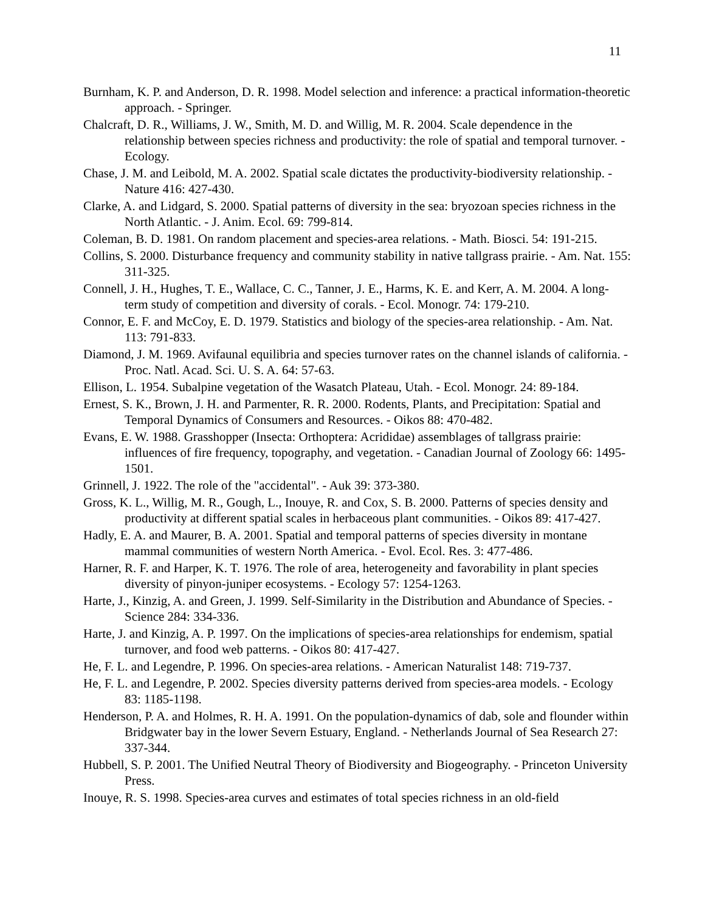11
Burnham, K. P. and Anderson, D. R. 1998. Model selection and inference: a practical information-theoretic approach. - Springer.
Chalcraft, D. R., Williams, J. W., Smith, M. D. and Willig, M. R. 2004. Scale dependence in the relationship between species richness and productivity: the role of spatial and temporal turnover. - Ecology.
Chase, J. M. and Leibold, M. A. 2002. Spatial scale dictates the productivity-biodiversity relationship. - Nature 416: 427-430.
Clarke, A. and Lidgard, S. 2000. Spatial patterns of diversity in the sea: bryozoan species richness in the North Atlantic. - J. Anim. Ecol. 69: 799-814.
Coleman, B. D. 1981. On random placement and species-area relations. - Math. Biosci. 54: 191-215.
Collins, S. 2000. Disturbance frequency and community stability in native tallgrass prairie. - Am. Nat. 155: 311-325.
Connell, J. H., Hughes, T. E., Wallace, C. C., Tanner, J. E., Harms, K. E. and Kerr, A. M. 2004. A long-term study of competition and diversity of corals. - Ecol. Monogr. 74: 179-210.
Connor, E. F. and McCoy, E. D. 1979. Statistics and biology of the species-area relationship. - Am. Nat. 113: 791-833.
Diamond, J. M. 1969. Avifaunal equilibria and species turnover rates on the channel islands of california. - Proc. Natl. Acad. Sci. U. S. A. 64: 57-63.
Ellison, L. 1954. Subalpine vegetation of the Wasatch Plateau, Utah. - Ecol. Monogr. 24: 89-184.
Ernest, S. K., Brown, J. H. and Parmenter, R. R. 2000. Rodents, Plants, and Precipitation: Spatial and Temporal Dynamics of Consumers and Resources. - Oikos 88: 470-482.
Evans, E. W. 1988. Grasshopper (Insecta: Orthoptera: Acrididae) assemblages of tallgrass prairie: influences of fire frequency, topography, and vegetation. - Canadian Journal of Zoology 66: 1495-1501.
Grinnell, J. 1922. The role of the "accidental". - Auk 39: 373-380.
Gross, K. L., Willig, M. R., Gough, L., Inouye, R. and Cox, S. B. 2000. Patterns of species density and productivity at different spatial scales in herbaceous plant communities. - Oikos 89: 417-427.
Hadly, E. A. and Maurer, B. A. 2001. Spatial and temporal patterns of species diversity in montane mammal communities of western North America. - Evol. Ecol. Res. 3: 477-486.
Harner, R. F. and Harper, K. T. 1976. The role of area, heterogeneity and favorability in plant species diversity of pinyon-juniper ecosystems. - Ecology 57: 1254-1263.
Harte, J., Kinzig, A. and Green, J. 1999. Self-Similarity in the Distribution and Abundance of Species. - Science 284: 334-336.
Harte, J. and Kinzig, A. P. 1997. On the implications of species-area relationships for endemism, spatial turnover, and food web patterns. - Oikos 80: 417-427.
He, F. L. and Legendre, P. 1996. On species-area relations. - American Naturalist 148: 719-737.
He, F. L. and Legendre, P. 2002. Species diversity patterns derived from species-area models. - Ecology 83: 1185-1198.
Henderson, P. A. and Holmes, R. H. A. 1991. On the population-dynamics of dab, sole and flounder within Bridgwater bay in the lower Severn Estuary, England. - Netherlands Journal of Sea Research 27: 337-344.
Hubbell, S. P. 2001. The Unified Neutral Theory of Biodiversity and Biogeography. - Princeton University Press.
Inouye, R. S. 1998. Species-area curves and estimates of total species richness in an old-field